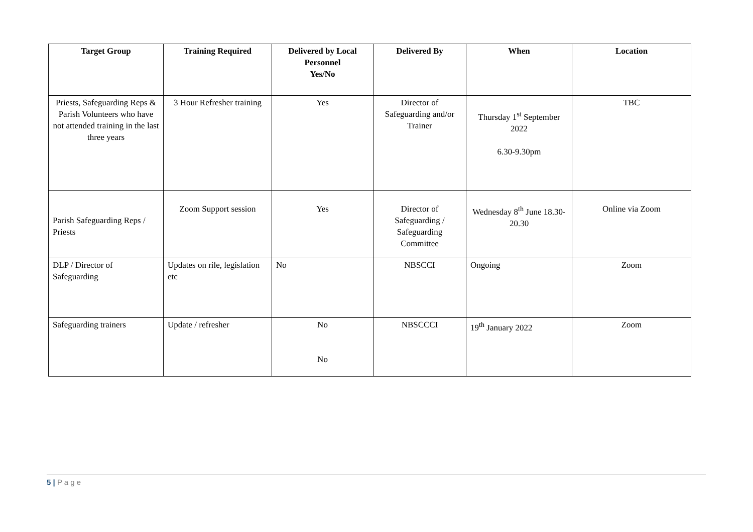| Target Group | Training Required | Delivered by Local Personnel Yes/No | Delivered By | When | Location |
| --- | --- | --- | --- | --- | --- |
| Priests, Safeguarding Reps & Parish Volunteers who have not attended training in the last three years | 3 Hour Refresher training | Yes | Director of Safeguarding and/or Trainer | Thursday 1<sup>st</sup> September 2022 6.30-9.30pm | TBC |
| Parish Safeguarding Reps / Priests | Zoom Support session | Yes | Director of Safeguarding / Safeguarding Committee | Wednesday 8<sup>th</sup> June 18.30-20.30 | Online via Zoom |
| DLP / Director of Safeguarding | Updates on rile, legislation etc | No | NBSCCI | Ongoing | Zoom |
| Safeguarding trainers | Update / refresher | No No | NBSCCCI | 19<sup>th</sup> January 2022 | Zoom |
5 | P a g e